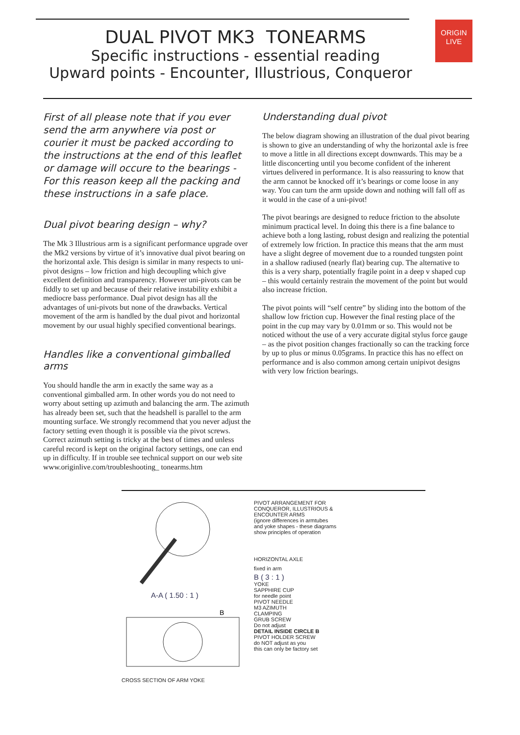ORIGIN
LIVE
DUAL PIVOT MK3 TONEARMS
Specific instructions - essential reading
Upward points - Encounter, Illustrious, Conqueror
First of all please note that if you ever send the arm anywhere via post or courier it must be packed according to the instructions at the end of this leaflet or damage will occure to the bearings - For this reason keep all the packing and these instructions in a safe place.
Dual pivot bearing design – why?
The Mk 3 Illustrious arm is a significant performance upgrade over the Mk2 versions by virtue of it’s innovative dual pivot bearing on the horizontal axle. This design is similar in many respects to uni-pivot designs – low friction and high decoupling which give excellent definition and transparency. However uni-pivots can be fiddly to set up and because of their relative instability exhibit a mediocre bass performance. Dual pivot design has all the advantages of uni-pivots but none of the drawbacks. Vertical movement of the arm is handled by the dual pivot and horizontal movement by our usual highly specified conventional bearings.
Handles like a conventional gimballed arms
You should handle the arm in exactly the same way as a conventional gimballed arm. In other words you do not need to worry about setting up azimuth and balancing the arm. The azimuth has already been set, such that the headshell is parallel to the arm mounting surface. We strongly recommend that you never adjust the factory setting even though it is possible via the pivot screws. Correct azimuth setting is tricky at the best of times and unless careful record is kept on the original factory settings, one can end up in difficulty. If in trouble see technical support on our web site www.originlive.com/troubleshooting_ tonearms.htm
Understanding dual pivot
The below diagram showing an illustration of the dual pivot bearing is shown to give an understanding of why the horizontal axle is free to move a little in all directions except downwards. This may be a little disconcerting until you become confident of the inherent virtues delivered in performance. It is also reassuring to know that the arm cannot be knocked off it’s bearings or come loose in any way. You can turn the arm upside down and nothing will fall off as it would in the case of a uni-pivot!
The pivot bearings are designed to reduce friction to the absolute minimum practical level. In doing this there is a fine balance to achieve both a long lasting, robust design and realizing the potential of extremely low friction. In practice this means that the arm must have a slight degree of movement due to a rounded tungsten point in a shallow radiused (nearly flat) bearing cup. The alternative to this is a very sharp, potentially fragile point in a deep v shaped cup – this would certainly restrain the movement of the point but would also increase friction.
The pivot points will “self centre” by sliding into the bottom of the shallow low friction cup. However the final resting place of the point in the cup may vary by 0.01mm or so. This would not be noticed without the use of a very accurate digital stylus force gauge – as the pivot position changes fractionally so can the tracking force by up to plus or minus 0.05grams. In practice this has no effect on performance and is also common among certain unipivot designs with very low friction bearings.
A-A ( 1.50 : 1 )
B
CROSS SECTION OF ARM YOKE
PIVOT ARRANGEMENT FOR
CONQUEROR, ILLUSTRIOUS &
ENCOUNTER ARMS
(ignore differences in armtubes
and yoke shapes - these diagrams
show principles of operation
HORIZONTAL AXLE
fixed in arm
B ( 3 : 1 )
YOKE
SAPPHIRE CUP
for needle point
PIVOT NEEDLE
M3 AZIMUTH
CLAMPING
GRUB SCREW
Do not adjust
DETAIL INSIDE CIRCLE B
PIVOT HOLDER SCREW
do NOT adjust as you
this can only be factory set